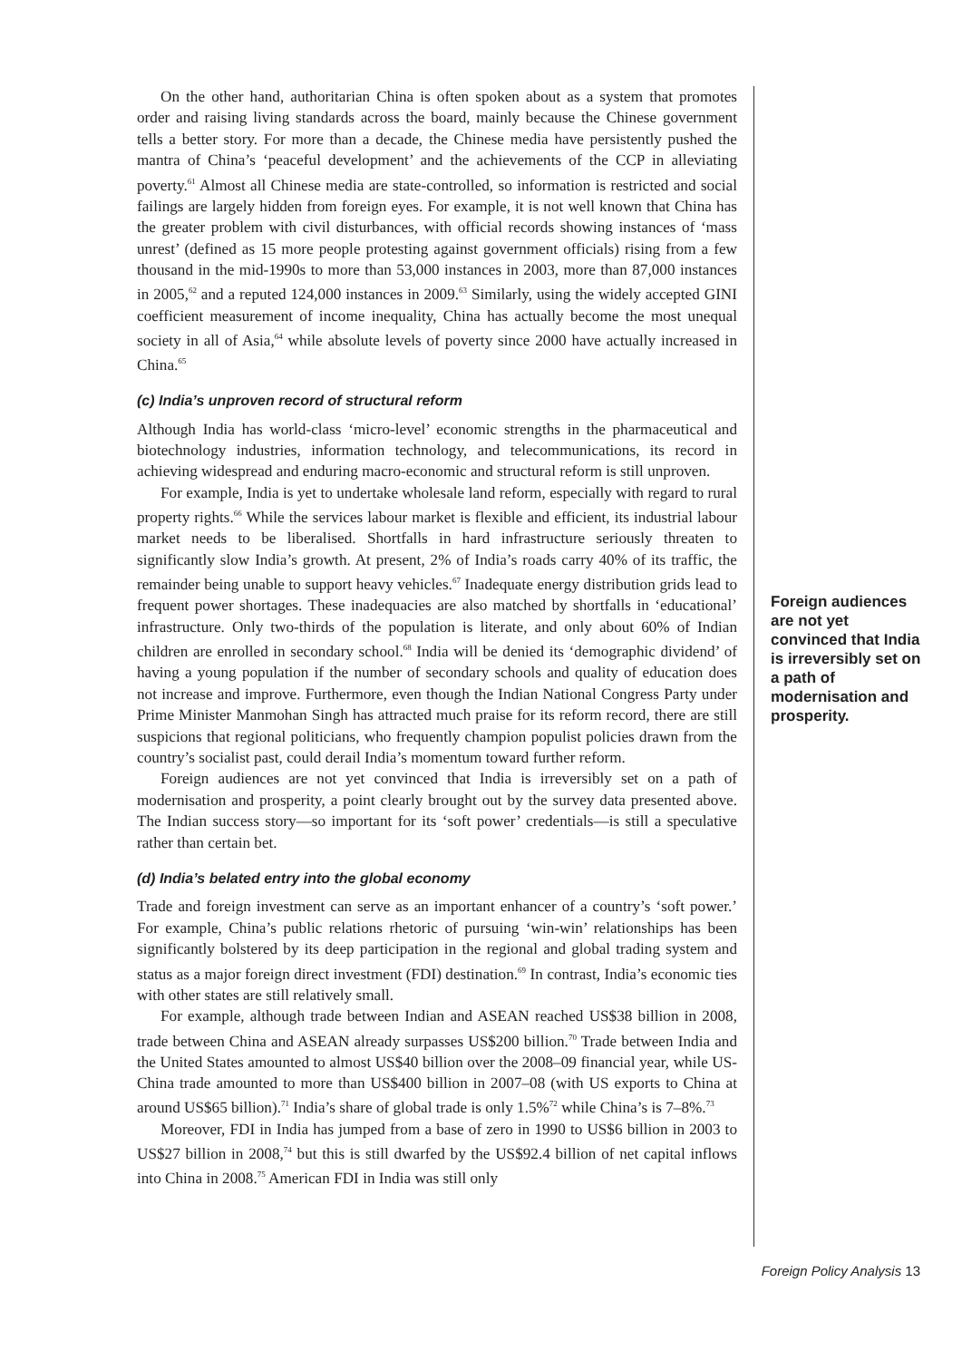On the other hand, authoritarian China is often spoken about as a system that promotes order and raising living standards across the board, mainly because the Chinese government tells a better story. For more than a decade, the Chinese media have persistently pushed the mantra of China’s ‘peaceful development’ and the achievements of the CCP in alleviating poverty.<sup>61</sup> Almost all Chinese media are state-controlled, so information is restricted and social failings are largely hidden from foreign eyes. For example, it is not well known that China has the greater problem with civil disturbances, with official records showing instances of ‘mass unrest’ (defined as 15 more people protesting against government officials) rising from a few thousand in the mid-1990s to more than 53,000 instances in 2003, more than 87,000 instances in 2005,<sup>62</sup> and a reputed 124,000 instances in 2009.<sup>63</sup> Similarly, using the widely accepted GINI coefficient measurement of income inequality, China has actually become the most unequal society in all of Asia,<sup>64</sup> while absolute levels of poverty since 2000 have actually increased in China.<sup>65</sup>
(c) India’s unproven record of structural reform
Although India has world-class ‘micro-level’ economic strengths in the pharmaceutical and biotechnology industries, information technology, and telecommunications, its record in achieving widespread and enduring macro-economic and structural reform is still unproven.
For example, India is yet to undertake wholesale land reform, especially with regard to rural property rights.<sup>66</sup> While the services labour market is flexible and efficient, its industrial labour market needs to be liberalised. Shortfalls in hard infrastructure seriously threaten to significantly slow India’s growth. At present, 2% of India’s roads carry 40% of its traffic, the remainder being unable to support heavy vehicles.<sup>67</sup> Inadequate energy distribution grids lead to frequent power shortages. These inadequacies are also matched by shortfalls in ‘educational’ infrastructure. Only two-thirds of the population is literate, and only about 60% of Indian children are enrolled in secondary school.<sup>68</sup> India will be denied its ‘demographic dividend’ of having a young population if the number of secondary schools and quality of education does not increase and improve. Furthermore, even though the Indian National Congress Party under Prime Minister Manmohan Singh has attracted much praise for its reform record, there are still suspicions that regional politicians, who frequently champion populist policies drawn from the country’s socialist past, could derail India’s momentum toward further reform.
Foreign audiences are not yet convinced that India is irreversibly set on a path of modernisation and prosperity, a point clearly brought out by the survey data presented above. The Indian success story—so important for its ‘soft power’ credentials—is still a speculative rather than certain bet.
(d) India’s belated entry into the global economy
Trade and foreign investment can serve as an important enhancer of a country’s ‘soft power.’ For example, China’s public relations rhetoric of pursuing ‘win-win’ relationships has been significantly bolstered by its deep participation in the regional and global trading system and status as a major foreign direct investment (FDI) destination.<sup>69</sup> In contrast, India’s economic ties with other states are still relatively small.
For example, although trade between Indian and ASEAN reached US$38 billion in 2008, trade between China and ASEAN already surpasses US$200 billion.<sup>70</sup> Trade between India and the United States amounted to almost US$40 billion over the 2008–09 financial year, while US-China trade amounted to more than US$400 billion in 2007–08 (with US exports to China at around US$65 billion).<sup>71</sup> India’s share of global trade is only 1.5%<sup>72</sup> while China’s is 7–8%.<sup>73</sup>
Moreover, FDI in India has jumped from a base of zero in 1990 to US$6 billion in 2003 to US$27 billion in 2008,<sup>74</sup> but this is still dwarfed by the US$92.4 billion of net capital inflows into China in 2008.<sup>75</sup> American FDI in India was still only
Foreign audiences are not yet convinced that India is irreversibly set on a path of modernisation and prosperity.
Foreign Policy Analysis 13